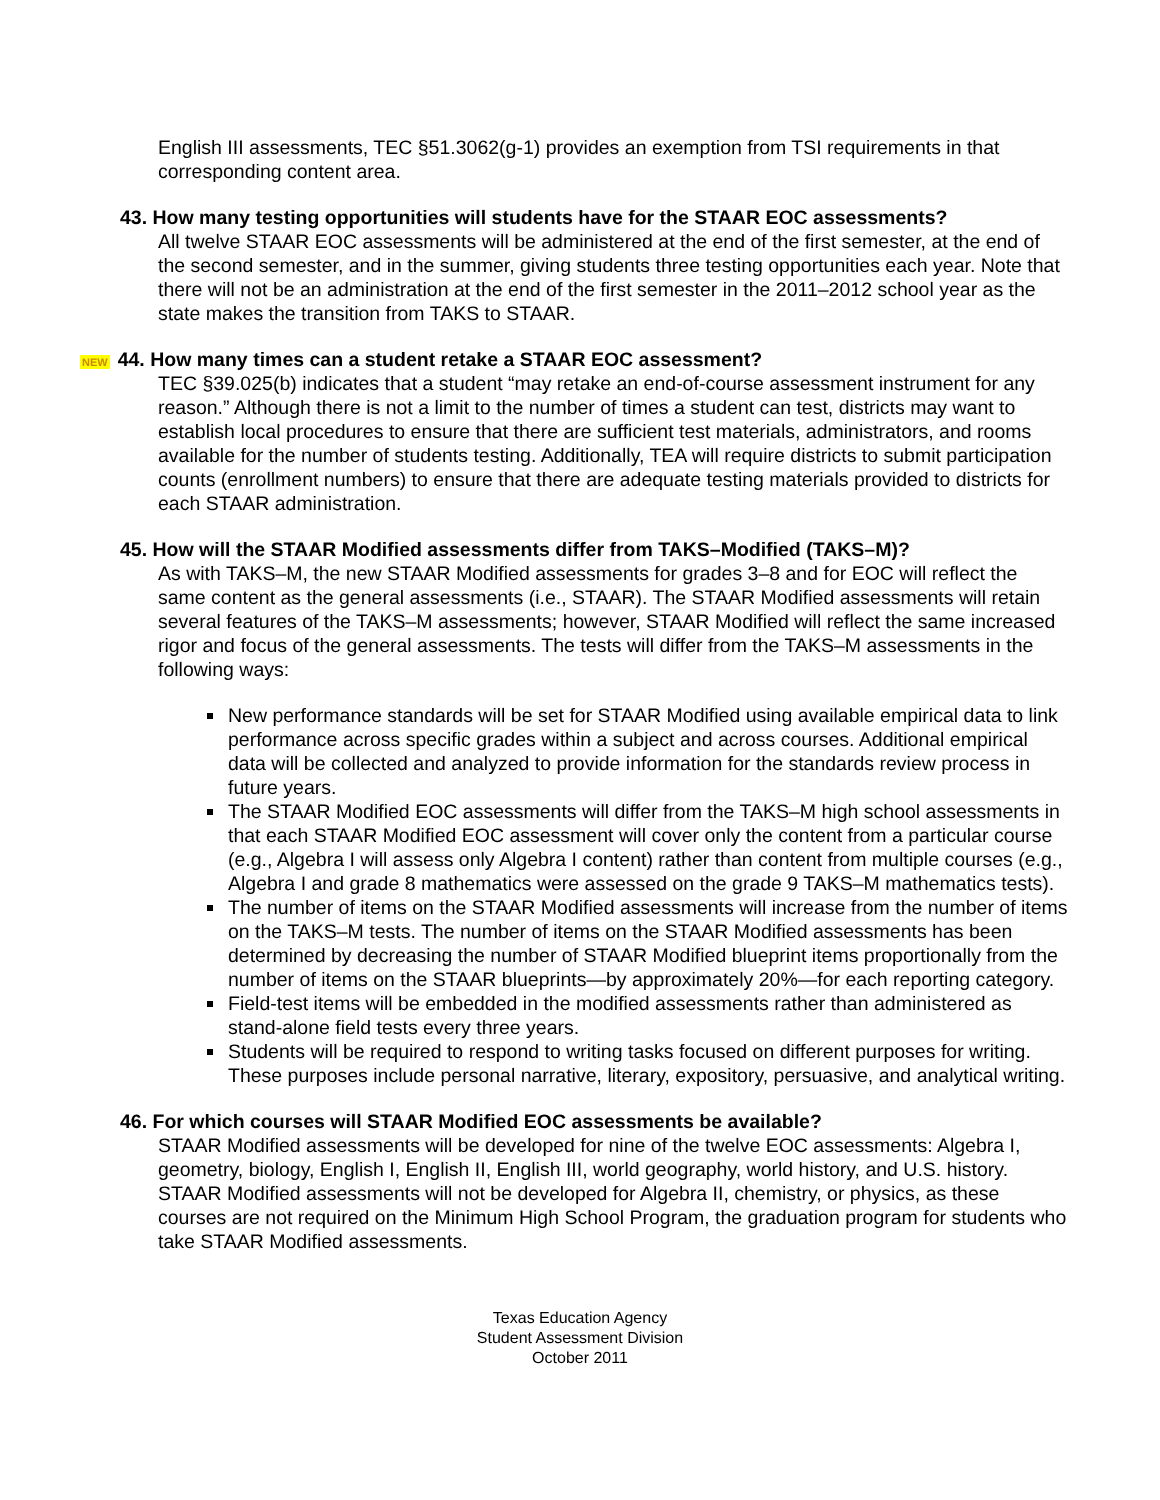English III assessments, TEC §51.3062(g-1) provides an exemption from TSI requirements in that corresponding content area.
43. How many testing opportunities will students have for the STAAR EOC assessments?
All twelve STAAR EOC assessments will be administered at the end of the first semester, at the end of the second semester, and in the summer, giving students three testing opportunities each year. Note that there will not be an administration at the end of the first semester in the 2011–2012 school year as the state makes the transition from TAKS to STAAR.
NEW 44. How many times can a student retake a STAAR EOC assessment?
TEC §39.025(b) indicates that a student “may retake an end-of-course assessment instrument for any reason.” Although there is not a limit to the number of times a student can test, districts may want to establish local procedures to ensure that there are sufficient test materials, administrators, and rooms available for the number of students testing. Additionally, TEA will require districts to submit participation counts (enrollment numbers) to ensure that there are adequate testing materials provided to districts for each STAAR administration.
45. How will the STAAR Modified assessments differ from TAKS–Modified (TAKS–M)?
As with TAKS–M, the new STAAR Modified assessments for grades 3–8 and for EOC will reflect the same content as the general assessments (i.e., STAAR). The STAAR Modified assessments will retain several features of the TAKS–M assessments; however, STAAR Modified will reflect the same increased rigor and focus of the general assessments. The tests will differ from the TAKS–M assessments in the following ways:
New performance standards will be set for STAAR Modified using available empirical data to link performance across specific grades within a subject and across courses. Additional empirical data will be collected and analyzed to provide information for the standards review process in future years.
The STAAR Modified EOC assessments will differ from the TAKS–M high school assessments in that each STAAR Modified EOC assessment will cover only the content from a particular course (e.g., Algebra I will assess only Algebra I content) rather than content from multiple courses (e.g., Algebra I and grade 8 mathematics were assessed on the grade 9 TAKS–M mathematics tests).
The number of items on the STAAR Modified assessments will increase from the number of items on the TAKS–M tests. The number of items on the STAAR Modified assessments has been determined by decreasing the number of STAAR Modified blueprint items proportionally from the number of items on the STAAR blueprints—by approximately 20%—for each reporting category.
Field-test items will be embedded in the modified assessments rather than administered as stand-alone field tests every three years.
Students will be required to respond to writing tasks focused on different purposes for writing. These purposes include personal narrative, literary, expository, persuasive, and analytical writing.
46. For which courses will STAAR Modified EOC assessments be available?
STAAR Modified assessments will be developed for nine of the twelve EOC assessments: Algebra I, geometry, biology, English I, English II, English III, world geography, world history, and U.S. history. STAAR Modified assessments will not be developed for Algebra II, chemistry, or physics, as these courses are not required on the Minimum High School Program, the graduation program for students who take STAAR Modified assessments.
Texas Education Agency
Student Assessment Division
October 2011